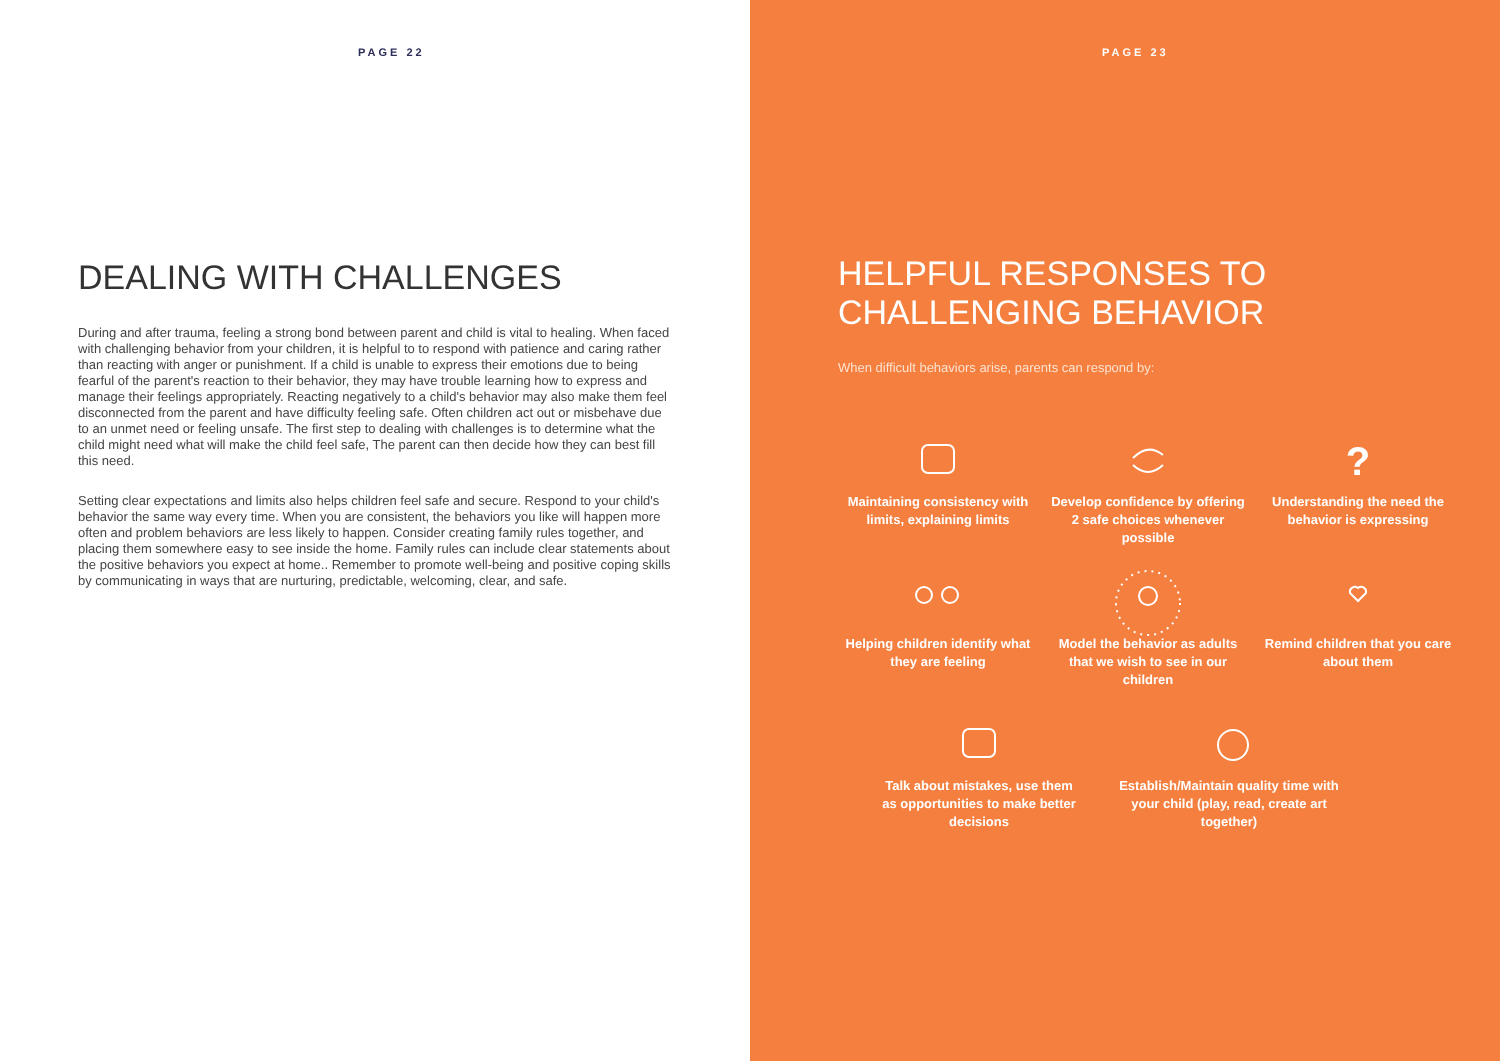PAGE 22
DEALING WITH CHALLENGES
During and after trauma, feeling a strong bond between parent and child is vital to healing. When faced with challenging behavior from your children, it is helpful to to respond with patience and caring rather than reacting with anger or punishment. If a child is unable to express their emotions due to being fearful of the parent's reaction to their behavior, they may have trouble learning how to express and manage their feelings appropriately. Reacting negatively to a child's behavior may also make them feel disconnected from the parent and have difficulty feeling safe. Often children act out or misbehave due to an unmet need or feeling unsafe. The first step to dealing with challenges is to determine what the child might need what will make the child feel safe, The parent can then decide how they can best fill this need.
Setting clear expectations and limits also helps children feel safe and secure. Respond to your child's behavior the same way every time. When you are consistent, the behaviors you like will happen more often and problem behaviors are less likely to happen. Consider creating family rules together, and placing them somewhere easy to see inside the home. Family rules can include clear statements about the positive behaviors you expect at home.. Remember to promote well-being and positive coping skills by communicating in ways that are nurturing, predictable, welcoming, clear, and safe.
PAGE 23
HELPFUL RESPONSES TO CHALLENGING BEHAVIOR
When difficult behaviors arise, parents can respond by:
Maintaining consistency with limits, explaining limits
Develop confidence by offering 2 safe choices whenever possible
?
Understanding the need the behavior is expressing
Helping children identify what they are feeling
Model the behavior as adults that we wish to see in our children
Remind children that you care about them
Talk about mistakes, use them as opportunities to make better decisions
Establish/Maintain quality time with your child (play, read, create art together)